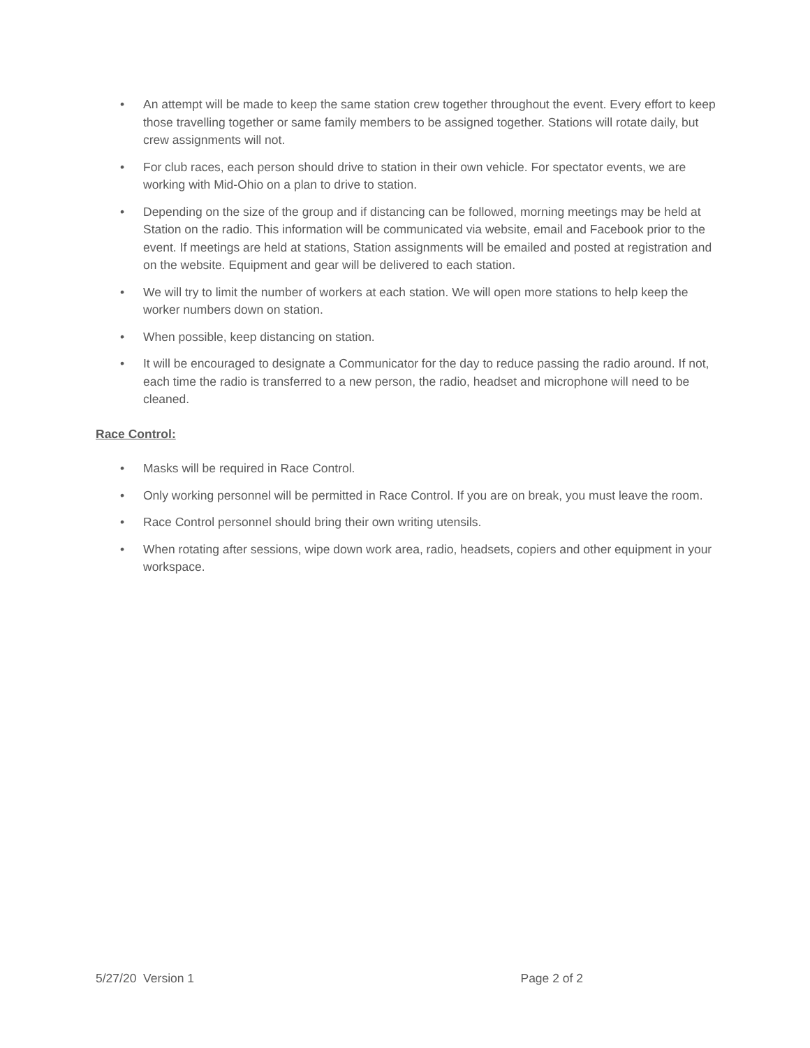• An attempt will be made to keep the same station crew together throughout the event. Every effort to keep those travelling together or same family members to be assigned together. Stations will rotate daily, but crew assignments will not.
• For club races, each person should drive to station in their own vehicle. For spectator events, we are working with Mid-Ohio on a plan to drive to station.
• Depending on the size of the group and if distancing can be followed, morning meetings may be held at Station on the radio. This information will be communicated via website, email and Facebook prior to the event. If meetings are held at stations, Station assignments will be emailed and posted at registration and on the website. Equipment and gear will be delivered to each station.
• We will try to limit the number of workers at each station. We will open more stations to help keep the worker numbers down on station.
• When possible, keep distancing on station.
• It will be encouraged to designate a Communicator for the day to reduce passing the radio around. If not, each time the radio is transferred to a new person, the radio, headset and microphone will need to be cleaned.
Race Control:
• Masks will be required in Race Control.
• Only working personnel will be permitted in Race Control. If you are on break, you must leave the room.
• Race Control personnel should bring their own writing utensils.
• When rotating after sessions, wipe down work area, radio, headsets, copiers and other equipment in your workspace.
5/27/20 Version 1 Page 2 of 2